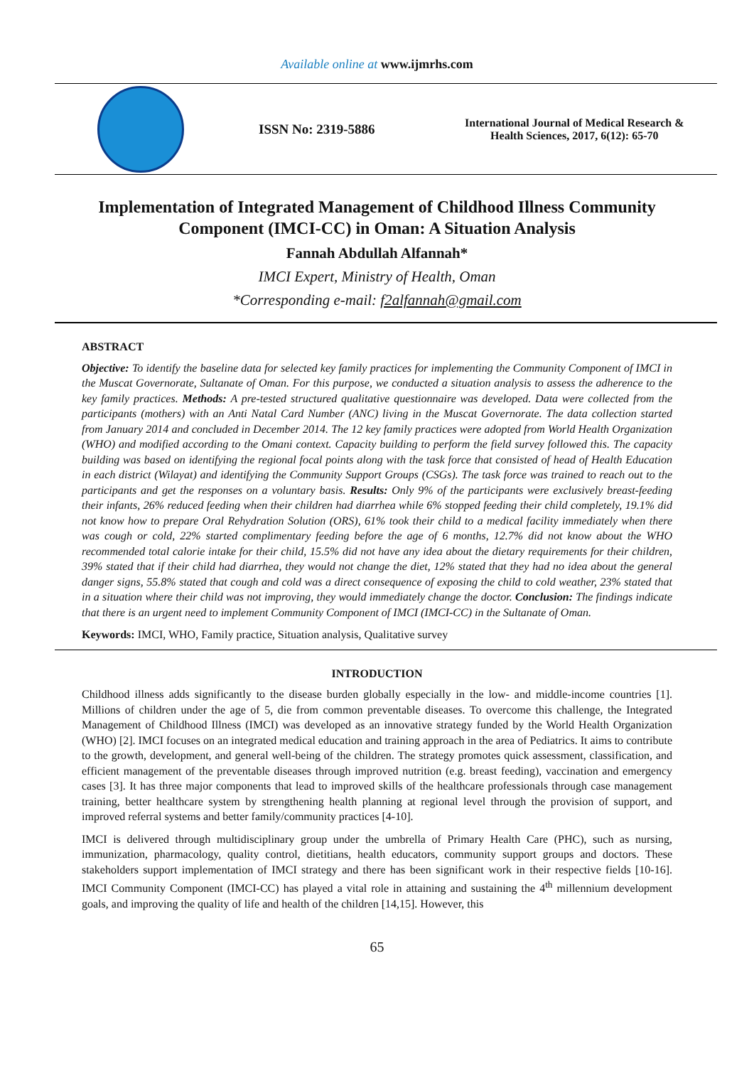Available online at www.ijmrhs.com
ISSN No: 2319-5886
International Journal of Medical Research &
Health Sciences, 2017, 6(12): 65-70
Implementation of Integrated Management of Childhood Illness Community Component (IMCI-CC) in Oman: A Situation Analysis
Fannah Abdullah Alfannah*
IMCI Expert, Ministry of Health, Oman
*Corresponding e-mail: f2alfannah@gmail.com
ABSTRACT
Objective: To identify the baseline data for selected key family practices for implementing the Community Component of IMCI in the Muscat Governorate, Sultanate of Oman. For this purpose, we conducted a situation analysis to assess the adherence to the key family practices. Methods: A pre-tested structured qualitative questionnaire was developed. Data were collected from the participants (mothers) with an Anti Natal Card Number (ANC) living in the Muscat Governorate. The data collection started from January 2014 and concluded in December 2014. The 12 key family practices were adopted from World Health Organization (WHO) and modified according to the Omani context. Capacity building to perform the field survey followed this. The capacity building was based on identifying the regional focal points along with the task force that consisted of head of Health Education in each district (Wilayat) and identifying the Community Support Groups (CSGs). The task force was trained to reach out to the participants and get the responses on a voluntary basis. Results: Only 9% of the participants were exclusively breast-feeding their infants, 26% reduced feeding when their children had diarrhea while 6% stopped feeding their child completely, 19.1% did not know how to prepare Oral Rehydration Solution (ORS), 61% took their child to a medical facility immediately when there was cough or cold, 22% started complimentary feeding before the age of 6 months, 12.7% did not know about the WHO recommended total calorie intake for their child, 15.5% did not have any idea about the dietary requirements for their children, 39% stated that if their child had diarrhea, they would not change the diet, 12% stated that they had no idea about the general danger signs, 55.8% stated that cough and cold was a direct consequence of exposing the child to cold weather, 23% stated that in a situation where their child was not improving, they would immediately change the doctor. Conclusion: The findings indicate that there is an urgent need to implement Community Component of IMCI (IMCI-CC) in the Sultanate of Oman.
Keywords: IMCI, WHO, Family practice, Situation analysis, Qualitative survey
INTRODUCTION
Childhood illness adds significantly to the disease burden globally especially in the low- and middle-income countries [1]. Millions of children under the age of 5, die from common preventable diseases. To overcome this challenge, the Integrated Management of Childhood Illness (IMCI) was developed as an innovative strategy funded by the World Health Organization (WHO) [2]. IMCI focuses on an integrated medical education and training approach in the area of Pediatrics. It aims to contribute to the growth, development, and general well-being of the children. The strategy promotes quick assessment, classification, and efficient management of the preventable diseases through improved nutrition (e.g. breast feeding), vaccination and emergency cases [3]. It has three major components that lead to improved skills of the healthcare professionals through case management training, better healthcare system by strengthening health planning at regional level through the provision of support, and improved referral systems and better family/community practices [4-10].
IMCI is delivered through multidisciplinary group under the umbrella of Primary Health Care (PHC), such as nursing, immunization, pharmacology, quality control, dietitians, health educators, community support groups and doctors. These stakeholders support implementation of IMCI strategy and there has been significant work in their respective fields [10-16]. IMCI Community Component (IMCI-CC) has played a vital role in attaining and sustaining the 4<sup>th</sup> millennium development goals, and improving the quality of life and health of the children [14,15]. However, this
65